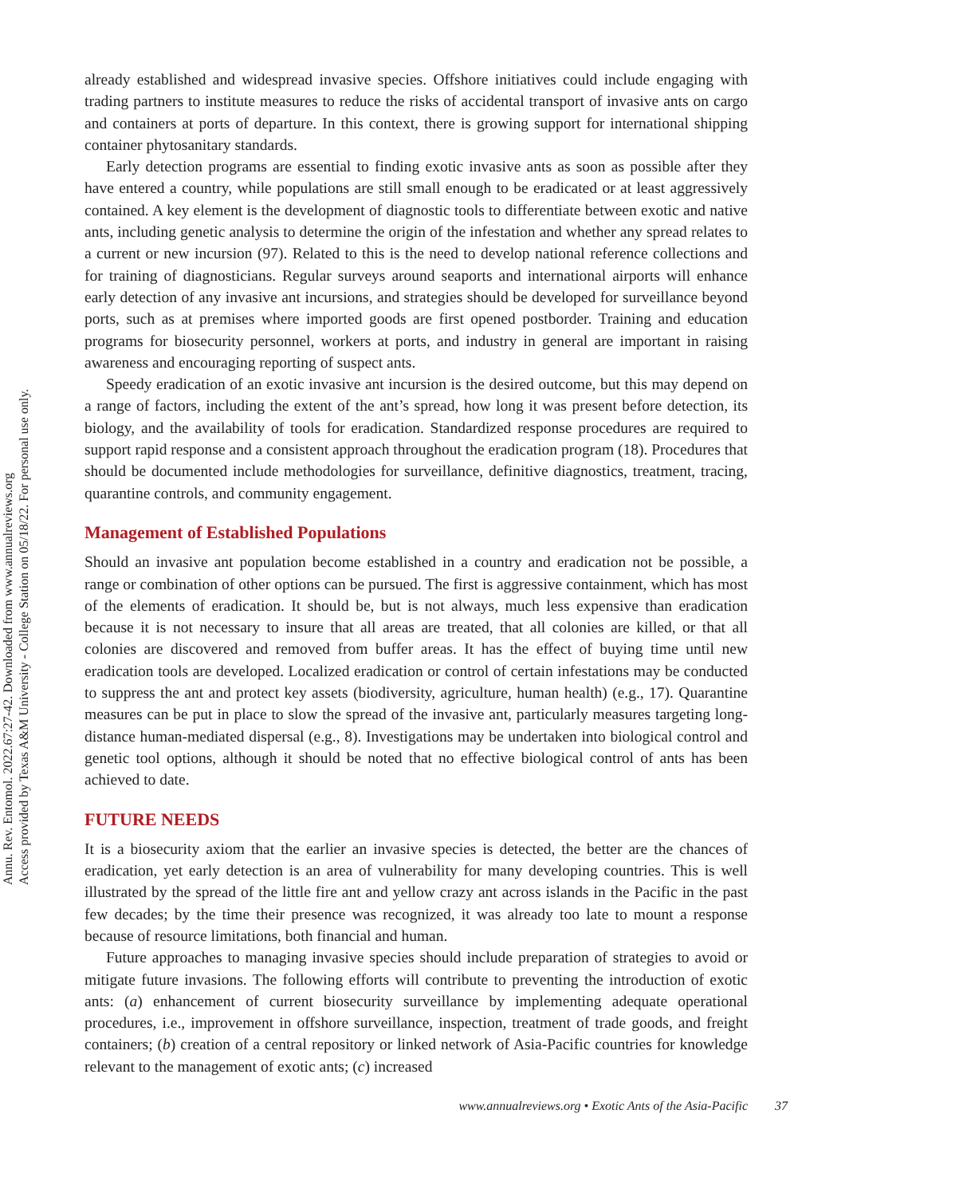Annu. Rev. Entomol. 2022.67:27-42. Downloaded from www.annualreviews.org
Access provided by Texas A&M University - College Station on 05/18/22. For personal use only.
already established and widespread invasive species. Offshore initiatives could include engaging with trading partners to institute measures to reduce the risks of accidental transport of invasive ants on cargo and containers at ports of departure. In this context, there is growing support for international shipping container phytosanitary standards.
Early detection programs are essential to finding exotic invasive ants as soon as possible after they have entered a country, while populations are still small enough to be eradicated or at least aggressively contained. A key element is the development of diagnostic tools to differentiate between exotic and native ants, including genetic analysis to determine the origin of the infestation and whether any spread relates to a current or new incursion (97). Related to this is the need to develop national reference collections and for training of diagnosticians. Regular surveys around seaports and international airports will enhance early detection of any invasive ant incursions, and strategies should be developed for surveillance beyond ports, such as at premises where imported goods are first opened postborder. Training and education programs for biosecurity personnel, workers at ports, and industry in general are important in raising awareness and encouraging reporting of suspect ants.
Speedy eradication of an exotic invasive ant incursion is the desired outcome, but this may depend on a range of factors, including the extent of the ant’s spread, how long it was present before detection, its biology, and the availability of tools for eradication. Standardized response procedures are required to support rapid response and a consistent approach throughout the eradication program (18). Procedures that should be documented include methodologies for surveillance, definitive diagnostics, treatment, tracing, quarantine controls, and community engagement.
Management of Established Populations
Should an invasive ant population become established in a country and eradication not be possible, a range or combination of other options can be pursued. The first is aggressive containment, which has most of the elements of eradication. It should be, but is not always, much less expensive than eradication because it is not necessary to insure that all areas are treated, that all colonies are killed, or that all colonies are discovered and removed from buffer areas. It has the effect of buying time until new eradication tools are developed. Localized eradication or control of certain infestations may be conducted to suppress the ant and protect key assets (biodiversity, agriculture, human health) (e.g., 17). Quarantine measures can be put in place to slow the spread of the invasive ant, particularly measures targeting long-distance human-mediated dispersal (e.g., 8). Investigations may be undertaken into biological control and genetic tool options, although it should be noted that no effective biological control of ants has been achieved to date.
FUTURE NEEDS
It is a biosecurity axiom that the earlier an invasive species is detected, the better are the chances of eradication, yet early detection is an area of vulnerability for many developing countries. This is well illustrated by the spread of the little fire ant and yellow crazy ant across islands in the Pacific in the past few decades; by the time their presence was recognized, it was already too late to mount a response because of resource limitations, both financial and human.
Future approaches to managing invasive species should include preparation of strategies to avoid or mitigate future invasions. The following efforts will contribute to preventing the introduction of exotic ants: (a) enhancement of current biosecurity surveillance by implementing adequate operational procedures, i.e., improvement in offshore surveillance, inspection, treatment of trade goods, and freight containers; (b) creation of a central repository or linked network of Asia-Pacific countries for knowledge relevant to the management of exotic ants; (c) increased
www.annualreviews.org • Exotic Ants of the Asia-Pacific 37